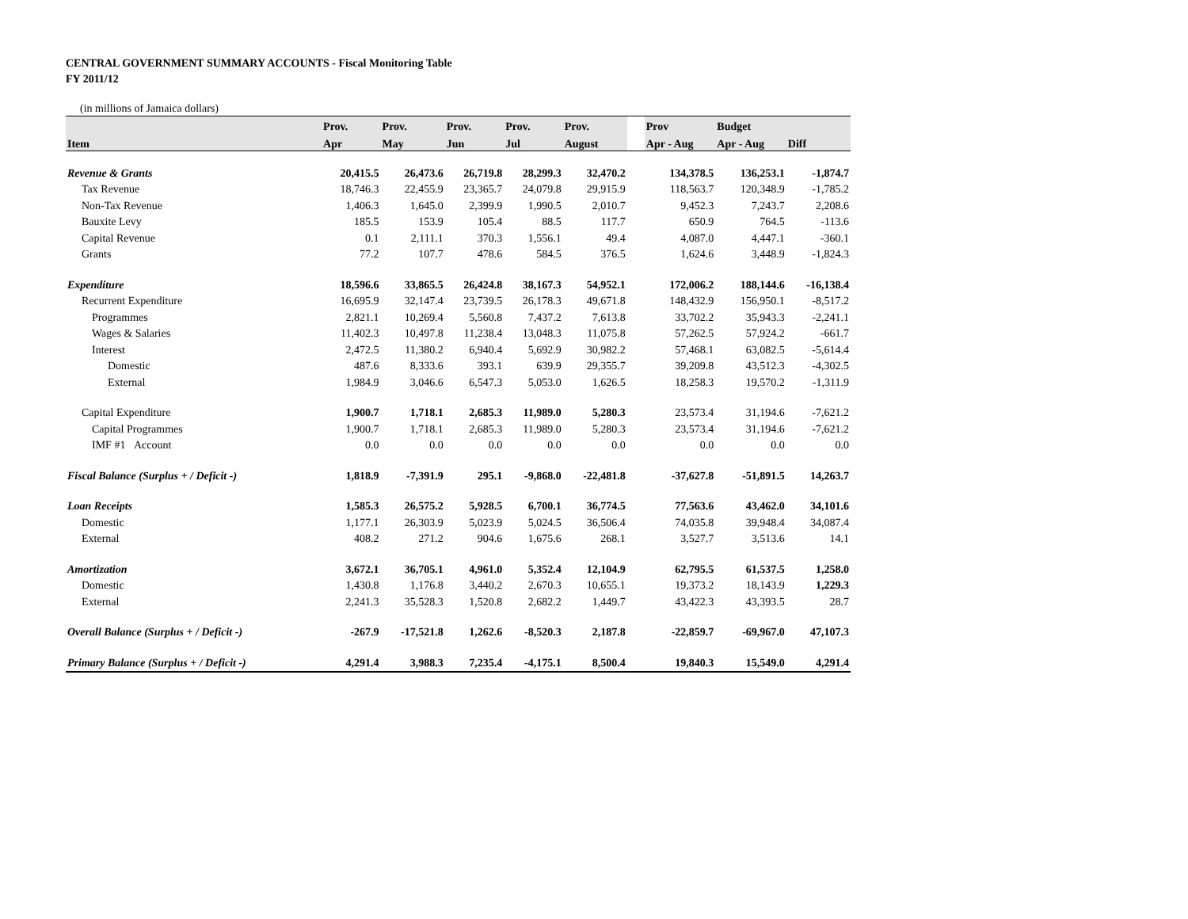CENTRAL GOVERNMENT SUMMARY ACCOUNTS - Fiscal Monitoring Table
FY 2011/12
(in millions of Jamaica dollars)
| | Prov. | Prov. | Prov. | Prov. | Prov. | | Prov | Budget | |
| --- | --- | --- | --- | --- | --- | --- | --- | --- | --- |
| Item | Apr | May | Jun | Jul | August | | Apr - Aug | Apr - Aug | Diff |
| Revenue & Grants | 20,415.5 | 26,473.6 | 26,719.8 | 28,299.3 | 32,470.2 | | 134,378.5 | 136,253.1 | -1,874.7 |
| Tax Revenue | 18,746.3 | 22,455.9 | 23,365.7 | 24,079.8 | 29,915.9 | | 118,563.7 | 120,348.9 | -1,785.2 |
| Non-Tax Revenue | 1,406.3 | 1,645.0 | 2,399.9 | 1,990.5 | 2,010.7 | | 9,452.3 | 7,243.7 | 2,208.6 |
| Bauxite Levy | 185.5 | 153.9 | 105.4 | 88.5 | 117.7 | | 650.9 | 764.5 | -113.6 |
| Capital Revenue | 0.1 | 2,111.1 | 370.3 | 1,556.1 | 49.4 | | 4,087.0 | 4,447.1 | -360.1 |
| Grants | 77.2 | 107.7 | 478.6 | 584.5 | 376.5 | | 1,624.6 | 3,448.9 | -1,824.3 |
| Expenditure | 18,596.6 | 33,865.5 | 26,424.8 | 38,167.3 | 54,952.1 | | 172,006.2 | 188,144.6 | -16,138.4 |
| Recurrent Expenditure | 16,695.9 | 32,147.4 | 23,739.5 | 26,178.3 | 49,671.8 | | 148,432.9 | 156,950.1 | -8,517.2 |
| Programmes | 2,821.1 | 10,269.4 | 5,560.8 | 7,437.2 | 7,613.8 | | 33,702.2 | 35,943.3 | -2,241.1 |
| Wages & Salaries | 11,402.3 | 10,497.8 | 11,238.4 | 13,048.3 | 11,075.8 | | 57,262.5 | 57,924.2 | -661.7 |
| Interest | 2,472.5 | 11,380.2 | 6,940.4 | 5,692.9 | 30,982.2 | | 57,468.1 | 63,082.5 | -5,614.4 |
| Domestic | 487.6 | 8,333.6 | 393.1 | 639.9 | 29,355.7 | | 39,209.8 | 43,512.3 | -4,302.5 |
| External | 1,984.9 | 3,046.6 | 6,547.3 | 5,053.0 | 1,626.5 | | 18,258.3 | 19,570.2 | -1,311.9 |
| Capital Expenditure | 1,900.7 | 1,718.1 | 2,685.3 | 11,989.0 | 5,280.3 | | 23,573.4 | 31,194.6 | -7,621.2 |
| Capital Programmes | 1,900.7 | 1,718.1 | 2,685.3 | 11,989.0 | 5,280.3 | | 23,573.4 | 31,194.6 | -7,621.2 |
| IMF #1 Account | 0.0 | 0.0 | 0.0 | 0.0 | 0.0 | | 0.0 | 0.0 | 0.0 |
| Fiscal Balance (Surplus + / Deficit -) | 1,818.9 | -7,391.9 | 295.1 | -9,868.0 | -22,481.8 | | -37,627.8 | -51,891.5 | 14,263.7 |
| Loan Receipts | 1,585.3 | 26,575.2 | 5,928.5 | 6,700.1 | 36,774.5 | | 77,563.6 | 43,462.0 | 34,101.6 |
| Domestic | 1,177.1 | 26,303.9 | 5,023.9 | 5,024.5 | 36,506.4 | | 74,035.8 | 39,948.4 | 34,087.4 |
| External | 408.2 | 271.2 | 904.6 | 1,675.6 | 268.1 | | 3,527.7 | 3,513.6 | 14.1 |
| Amortization | 3,672.1 | 36,705.1 | 4,961.0 | 5,352.4 | 12,104.9 | | 62,795.5 | 61,537.5 | 1,258.0 |
| Domestic | 1,430.8 | 1,176.8 | 3,440.2 | 2,670.3 | 10,655.1 | | 19,373.2 | 18,143.9 | 1,229.3 |
| External | 2,241.3 | 35,528.3 | 1,520.8 | 2,682.2 | 1,449.7 | | 43,422.3 | 43,393.5 | 28.7 |
| Overall Balance (Surplus + / Deficit -) | -267.9 | -17,521.8 | 1,262.6 | -8,520.3 | 2,187.8 | | -22,859.7 | -69,967.0 | 47,107.3 |
| Primary Balance (Surplus + / Deficit -) | 4,291.4 | 3,988.3 | 7,235.4 | -4,175.1 | 8,500.4 | | 19,840.3 | 15,549.0 | 4,291.4 |